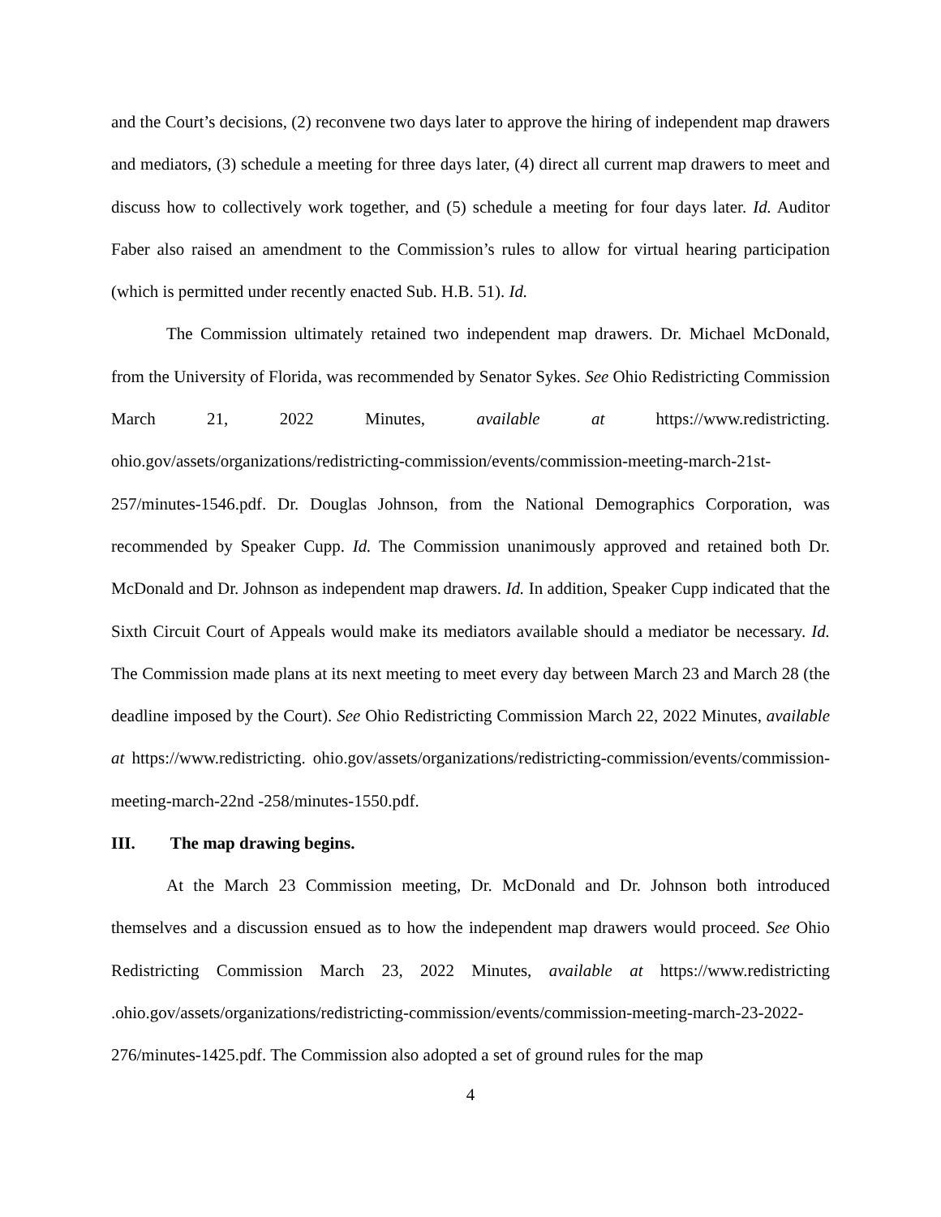and the Court’s decisions, (2) reconvene two days later to approve the hiring of independent map drawers and mediators, (3) schedule a meeting for three days later, (4) direct all current map drawers to meet and discuss how to collectively work together, and (5) schedule a meeting for four days later. Id. Auditor Faber also raised an amendment to the Commission’s rules to allow for virtual hearing participation (which is permitted under recently enacted Sub. H.B. 51). Id.
The Commission ultimately retained two independent map drawers. Dr. Michael McDonald, from the University of Florida, was recommended by Senator Sykes. See Ohio Redistricting Commission March 21, 2022 Minutes, available at https://www.redistricting. ohio.gov/assets/organizations/redistricting-commission/events/commission-meeting-march-21st-257/minutes-1546.pdf. Dr. Douglas Johnson, from the National Demographics Corporation, was recommended by Speaker Cupp. Id. The Commission unanimously approved and retained both Dr. McDonald and Dr. Johnson as independent map drawers. Id. In addition, Speaker Cupp indicated that the Sixth Circuit Court of Appeals would make its mediators available should a mediator be necessary. Id. The Commission made plans at its next meeting to meet every day between March 23 and March 28 (the deadline imposed by the Court). See Ohio Redistricting Commission March 22, 2022 Minutes, available at https://www.redistricting. ohio.gov/assets/organizations/redistricting-commission/events/commission-meeting-march-22nd -258/minutes-1550.pdf.
III. The map drawing begins.
At the March 23 Commission meeting, Dr. McDonald and Dr. Johnson both introduced themselves and a discussion ensued as to how the independent map drawers would proceed. See Ohio Redistricting Commission March 23, 2022 Minutes, available at https://www.redistricting .ohio.gov/assets/organizations/redistricting-commission/events/commission-meeting-march-23-2022-276/minutes-1425.pdf. The Commission also adopted a set of ground rules for the map
4